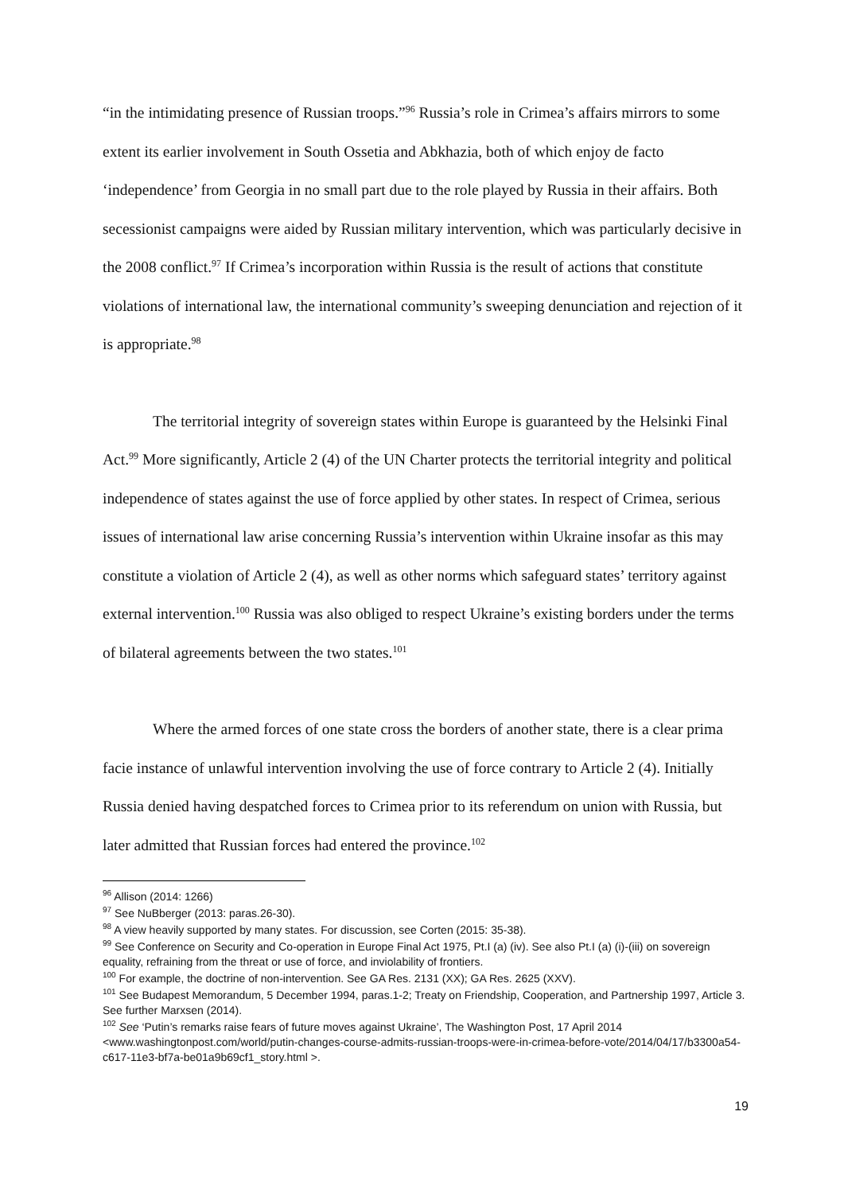“in the intimidating presence of Russian troops.”<sup>96</sup> Russia’s role in Crimea’s affairs mirrors to some extent its earlier involvement in South Ossetia and Abkhazia, both of which enjoy de facto ‘independence’ from Georgia in no small part due to the role played by Russia in their affairs. Both secessionist campaigns were aided by Russian military intervention, which was particularly decisive in the 2008 conflict.<sup>97</sup> If Crimea’s incorporation within Russia is the result of actions that constitute violations of international law, the international community’s sweeping denunciation and rejection of it is appropriate.<sup>98</sup>
The territorial integrity of sovereign states within Europe is guaranteed by the Helsinki Final Act.<sup>99</sup> More significantly, Article 2 (4) of the UN Charter protects the territorial integrity and political independence of states against the use of force applied by other states. In respect of Crimea, serious issues of international law arise concerning Russia’s intervention within Ukraine insofar as this may constitute a violation of Article 2 (4), as well as other norms which safeguard states’ territory against external intervention.<sup>100</sup> Russia was also obliged to respect Ukraine’s existing borders under the terms of bilateral agreements between the two states.<sup>101</sup>
Where the armed forces of one state cross the borders of another state, there is a clear prima facie instance of unlawful intervention involving the use of force contrary to Article 2 (4). Initially Russia denied having despatched forces to Crimea prior to its referendum on union with Russia, but later admitted that Russian forces had entered the province.<sup>102</sup>
<sup>96</sup> Allison (2014: 1266)
<sup>97</sup> See NuBberger (2013: paras.26-30).
<sup>98</sup> A view heavily supported by many states. For discussion, see Corten (2015: 35-38).
<sup>99</sup> See Conference on Security and Co-operation in Europe Final Act 1975, Pt.I (a) (iv). See also Pt.I (a) (i)-(iii) on sovereign equality, refraining from the threat or use of force, and inviolability of frontiers.
<sup>100</sup> For example, the doctrine of non-intervention. See GA Res. 2131 (XX); GA Res. 2625 (XXV).
<sup>101</sup> See Budapest Memorandum, 5 December 1994, paras.1-2; Treaty on Friendship, Cooperation, and Partnership 1997, Article 3. See further Marxsen (2014).
<sup>102</sup> See ‘Putin’s remarks raise fears of future moves against Ukraine’, The Washington Post, 17 April 2014 <www.washingtonpost.com/world/putin-changes-course-admits-russian-troops-were-in-crimea-before-vote/2014/04/17/b3300a54-c617-11e3-bf7a-be01a9b69cf1_story.html >.
19